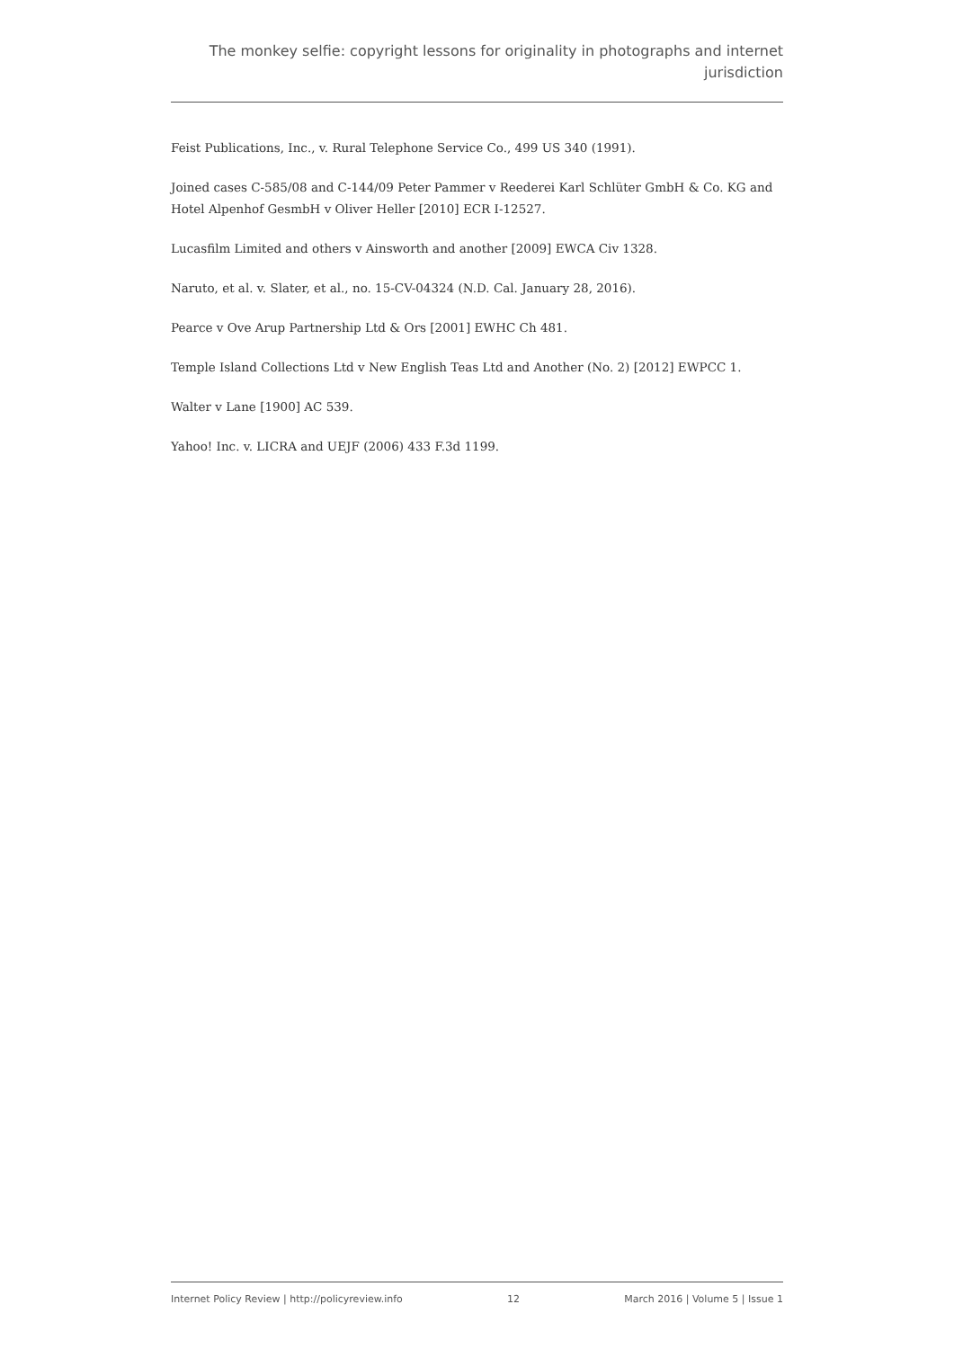The monkey selfie: copyright lessons for originality in photographs and internet jurisdiction
Feist Publications, Inc., v. Rural Telephone Service Co., 499 US 340 (1991).
Joined cases C-585/08 and C-144/09 Peter Pammer v Reederei Karl Schlüter GmbH & Co. KG and Hotel Alpenhof GesmbH v Oliver Heller [2010] ECR I-12527.
Lucasfilm Limited and others v Ainsworth and another [2009] EWCA Civ 1328.
Naruto, et al. v. Slater, et al., no. 15-CV-04324 (N.D. Cal. January 28, 2016).
Pearce v Ove Arup Partnership Ltd & Ors [2001] EWHC Ch 481.
Temple Island Collections Ltd v New English Teas Ltd and Another (No. 2) [2012] EWPCC 1.
Walter v Lane [1900] AC 539.
Yahoo! Inc. v. LICRA and UEJF (2006) 433 F.3d 1199.
Internet Policy Review | http://policyreview.info 12 March 2016 | Volume 5 | Issue 1